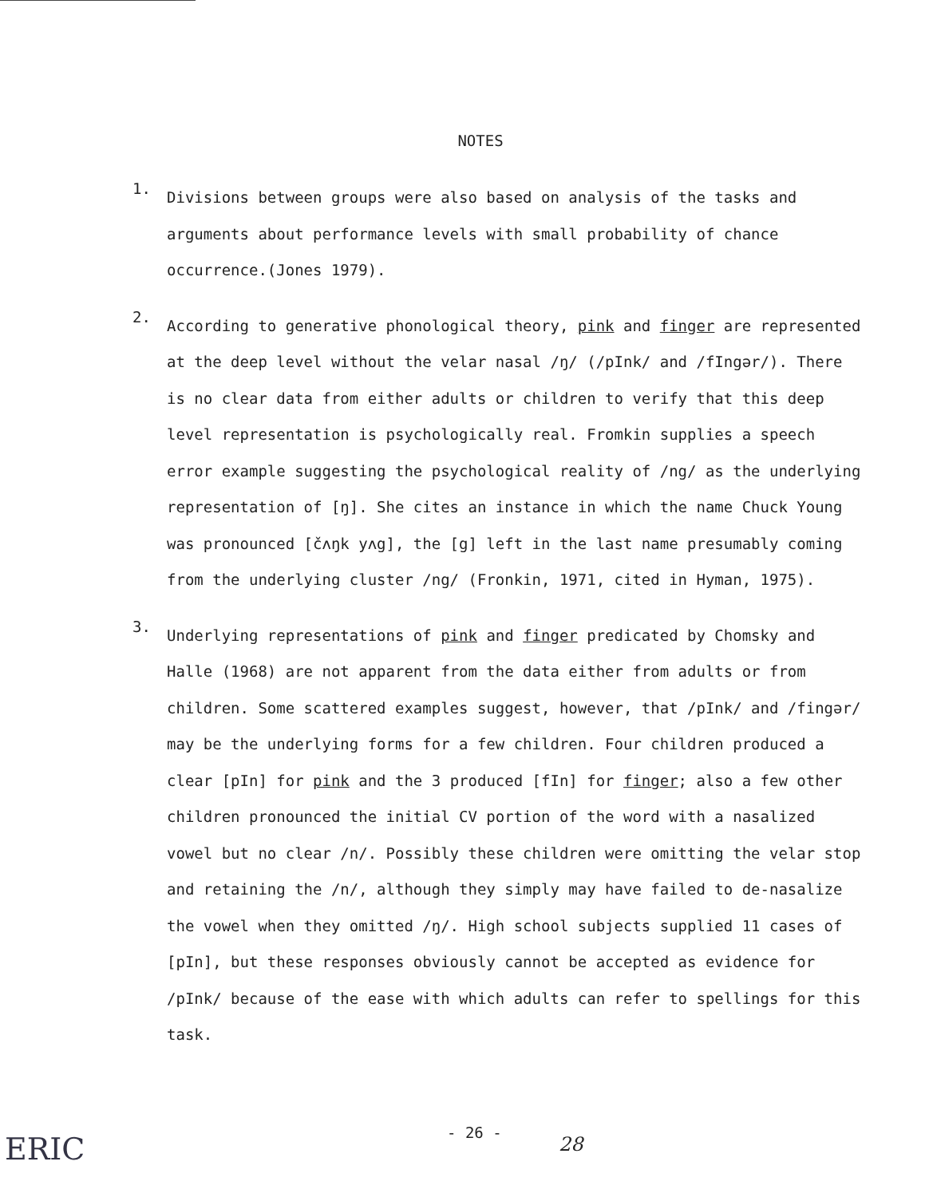NOTES
1.
Divisions between groups were also based on analysis of the tasks and arguments about performance levels with small probability of chance occurrence.(Jones 1979).
2.
According to generative phonological theory, pink and finger are represented at the deep level without the velar nasal /ŋ/ (/pInk/ and /fIngər/). There is no clear data from either adults or children to verify that this deep level representation is psychologically real. Fromkin supplies a speech error example suggesting the psychological reality of /ng/ as the underlying representation of [ŋ]. She cites an instance in which the name Chuck Young was pronounced [čʌŋk yʌg], the [g] left in the last name presumably coming from the underlying cluster /ng/ (Fronkin, 1971, cited in Hyman, 1975).
3.
Underlying representations of pink and finger predicated by Chomsky and Halle (1968) are not apparent from the data either from adults or from children. Some scattered examples suggest, however, that /pInk/ and /fingər/ may be the underlying forms for a few children. Four children produced a clear [pIn] for pink and the 3 produced [fIn] for finger; also a few other children pronounced the initial CV portion of the word with a nasalized vowel but no clear /n/. Possibly these children were omitting the velar stop and retaining the /n/, although they simply may have failed to de-nasalize the vowel when they omitted /ŋ/. High school subjects supplied 11 cases of [pIn], but these responses obviously cannot be accepted as evidence for /pInk/ because of the ease with which adults can refer to spellings for this task.
- 26 -
28
ERIC